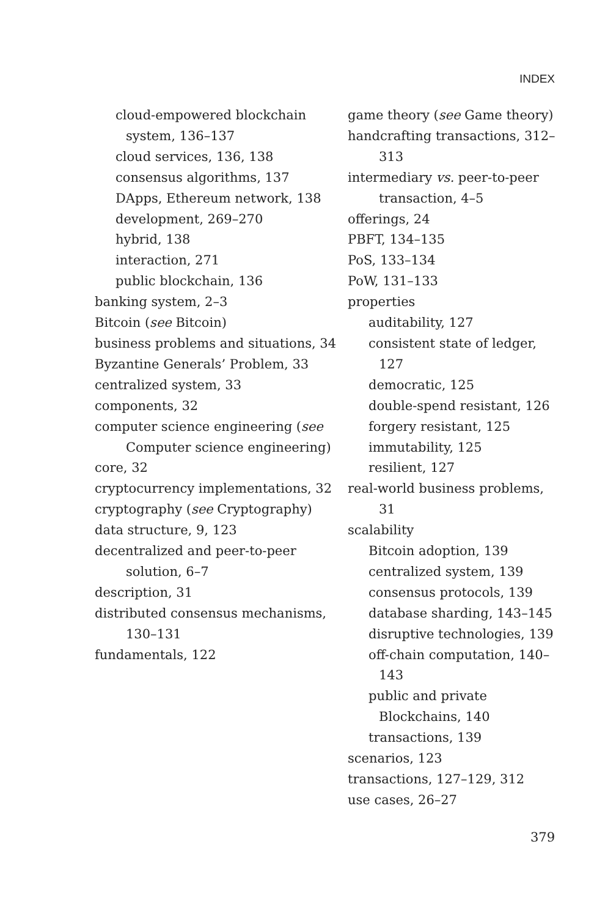INDEX
cloud-empowered blockchain system, 136–137
cloud services, 136, 138
consensus algorithms, 137
DApps, Ethereum network, 138
development, 269–270
hybrid, 138
interaction, 271
public blockchain, 136
banking system, 2–3
Bitcoin (see Bitcoin)
business problems and situations, 34
Byzantine Generals’ Problem, 33
centralized system, 33
components, 32
computer science engineering (see Computer science engineering)
core, 32
cryptocurrency implementations, 32
cryptography (see Cryptography)
data structure, 9, 123
decentralized and peer-to-peer solution, 6–7
description, 31
distributed consensus mechanisms, 130–131
fundamentals, 122
game theory (see Game theory)
handcrafting transactions, 312–313
intermediary vs. peer-to-peer transaction, 4–5
offerings, 24
PBFT, 134–135
PoS, 133–134
PoW, 131–133
properties
auditability, 127
consistent state of ledger, 127
democratic, 125
double-spend resistant, 126
forgery resistant, 125
immutability, 125
resilient, 127
real-world business problems, 31
scalability
Bitcoin adoption, 139
centralized system, 139
consensus protocols, 139
database sharding, 143–145
disruptive technologies, 139
off-chain computation, 140–143
public and private Blockchains, 140
transactions, 139
scenarios, 123
transactions, 127–129, 312
use cases, 26–27
379